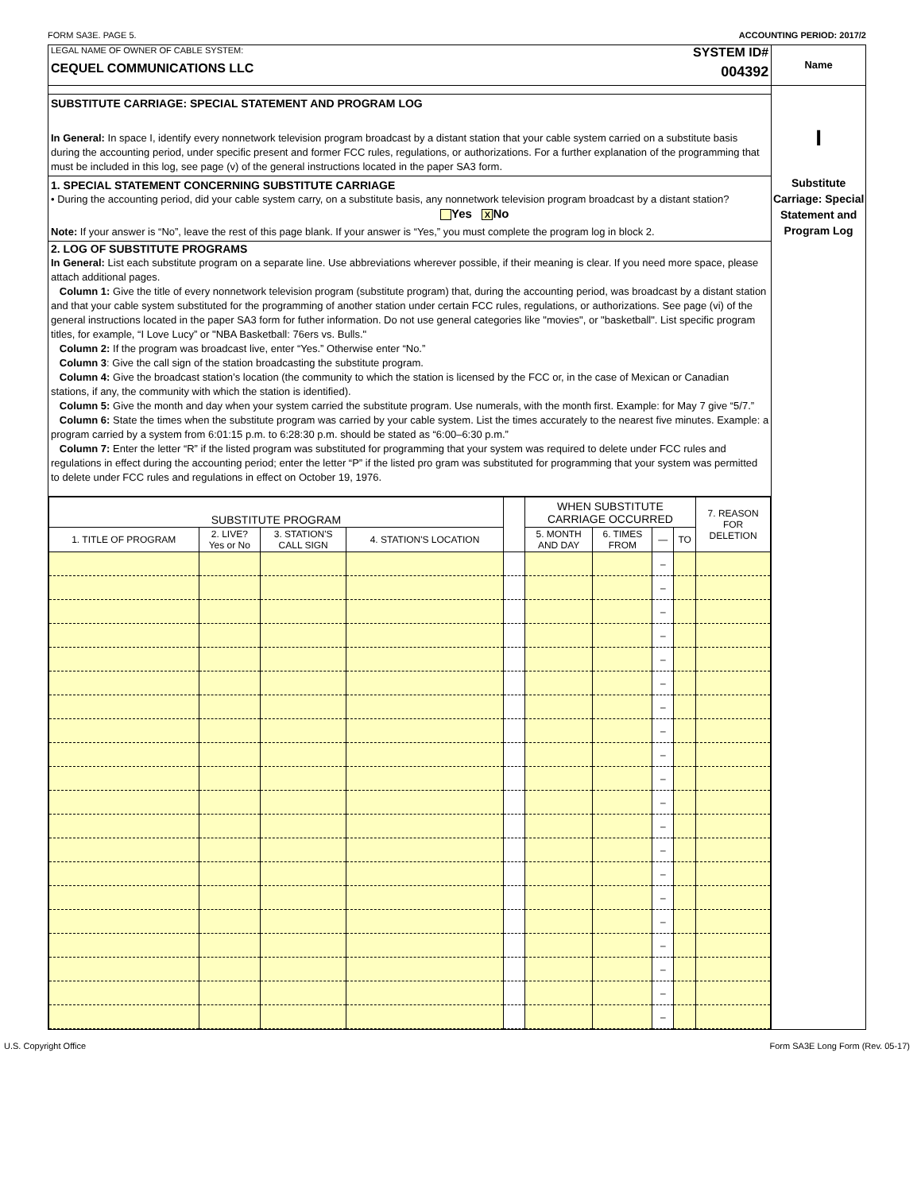FORM SA3E. PAGE 5. ACCOUNTING PERIOD: 2017/2
LEGAL NAME OF OWNER OF CABLE SYSTEM:
CEQUEL COMMUNICATIONS LLC
SYSTEM ID#
004392
SUBSTITUTE CARRIAGE: SPECIAL STATEMENT AND PROGRAM LOG
In General: In space I, identify every nonnetwork television program broadcast by a distant station that your cable system carried on a substitute basis during the accounting period, under specific present and former FCC rules, regulations, or authorizations. For a further explanation of the programming that must be included in this log, see page (v) of the general instructions located in the paper SA3 form.
1. SPECIAL STATEMENT CONCERNING SUBSTITUTE CARRIAGE
• During the accounting period, did your cable system carry, on a substitute basis, any nonnetwork television program broadcast by a distant station? Yes X No
Note: If your answer is “No”, leave the rest of this page blank. If your answer is “Yes,” you must complete the program log in block 2.
2. LOG OF SUBSTITUTE PROGRAMS
In General: List each substitute program on a separate line. Use abbreviations wherever possible, if their meaning is clear. If you need more space, please attach additional pages.
Column 1: Give the title of every nonnetwork television program (substitute program) that, during the accounting period, was broadcast by a distant station and that your cable system substituted for the programming of another station under certain FCC rules, regulations, or authorizations. See page (vi) of the general instructions located in the paper SA3 form for futher information. Do not use general categories like "movies", or "basketball". List specific program titles, for example, “I Love Lucy” or "NBA Basketball: 76ers vs. Bulls."
Column 2: If the program was broadcast live, enter “Yes.” Otherwise enter “No.”
Column 3: Give the call sign of the station broadcasting the substitute program.
Column 4: Give the broadcast station’s location (the community to which the station is licensed by the FCC or, in the case of Mexican or Canadian stations, if any, the community with which the station is identified).
Column 5: Give the month and day when your system carried the substitute program. Use numerals, with the month first. Example: for May 7 give “5/7.”
Column 6: State the times when the substitute program was carried by your cable system. List the times accurately to the nearest five minutes. Example: a program carried by a system from 6:01:15 p.m. to 6:28:30 p.m. should be stated as “6:00–6:30 p.m.”
Column 7: Enter the letter “R” if the listed program was substituted for programming that your system was required to delete under FCC rules and regulations in effect during the accounting period; enter the letter “P” if the listed pro gram was substituted for programming that your system was permitted to delete under FCC rules and regulations in effect on October 19, 1976.
| SUBSTITUTE PROGRAM | | | | | WHEN SUBSTITUTE CARRIAGE OCCURRED | | | | 7. REASON FOR DELETION |
| --- | --- | --- | --- | --- | --- | --- | --- | --- | --- |
| 1. TITLE OF PROGRAM | 2. LIVE? Yes or No | 3. STATION'S CALL SIGN | 4. STATION'S LOCATION | | 5. MONTH AND DAY | 6. TIMES FROM | — | TO | |
| | | | | | | | – | | |
| | | | | | | | – | | |
| | | | | | | | – | | |
| | | | | | | | – | | |
| | | | | | | | – | | |
| | | | | | | | – | | |
| | | | | | | | – | | |
| | | | | | | | – | | |
| | | | | | | | – | | |
| | | | | | | | – | | |
| | | | | | | | – | | |
| | | | | | | | – | | |
| | | | | | | | – | | |
| | | | | | | | – | | |
| | | | | | | | – | | |
| | | | | | | | – | | |
| | | | | | | | – | | |
| | | | | | | | – | | |
| | | | | | | | – | | |
| | | | | | | | – | | |
Name
I
Substitute Carriage: Special Statement and Program Log
U.S. Copyright Office Form SA3E Long Form (Rev. 05-17)